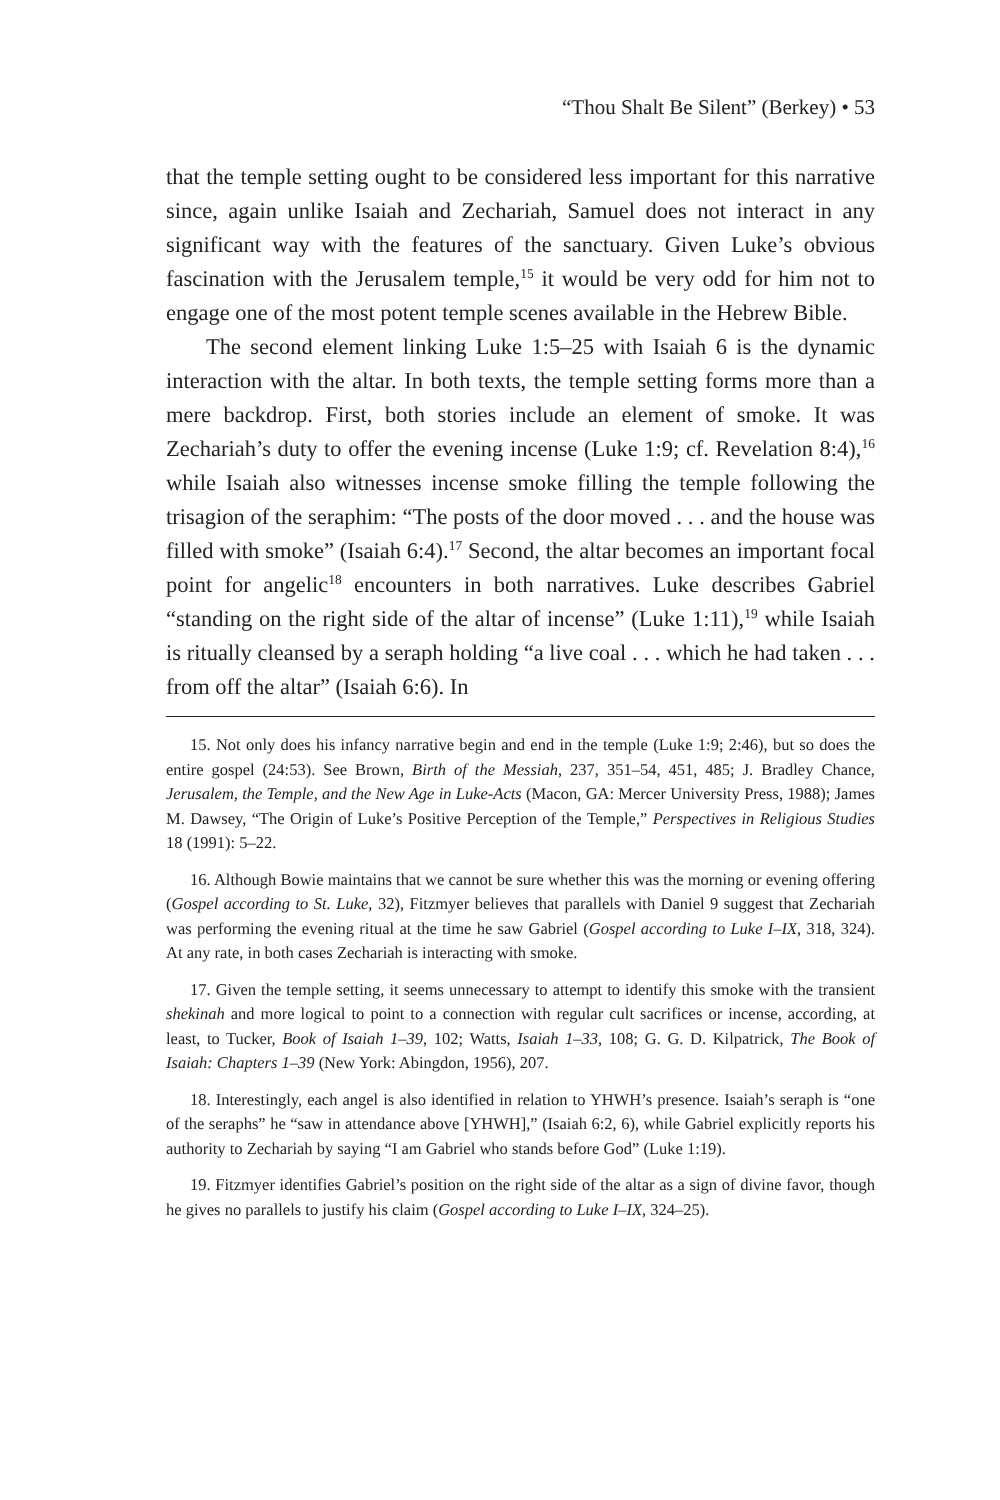“Thou Shalt Be Silent” (Berkey) • 53
that the temple setting ought to be considered less important for this narrative since, again unlike Isaiah and Zechariah, Samuel does not interact in any significant way with the features of the sanctuary. Given Luke’s obvious fascination with the Jerusalem temple,<sup>15</sup> it would be very odd for him not to engage one of the most potent temple scenes available in the Hebrew Bible.
The second element linking Luke 1:5–25 with Isaiah 6 is the dynamic interaction with the altar. In both texts, the temple setting forms more than a mere backdrop. First, both stories include an element of smoke. It was Zechariah’s duty to offer the evening incense (Luke 1:9; cf. Revelation 8:4),<sup>16</sup> while Isaiah also witnesses incense smoke filling the temple following the trisagion of the seraphim: “The posts of the door moved . . . and the house was filled with smoke” (Isaiah 6:4).<sup>17</sup> Second, the altar becomes an important focal point for angelic<sup>18</sup> encounters in both narratives. Luke describes Gabriel “standing on the right side of the altar of incense” (Luke 1:11),<sup>19</sup> while Isaiah is ritually cleansed by a seraph holding “a live coal . . . which he had taken . . . from off the altar” (Isaiah 6:6). In
15. Not only does his infancy narrative begin and end in the temple (Luke 1:9; 2:46), but so does the entire gospel (24:53). See Brown, Birth of the Messiah, 237, 351–54, 451, 485; J. Bradley Chance, Jerusalem, the Temple, and the New Age in Luke-Acts (Macon, GA: Mercer University Press, 1988); James M. Dawsey, “The Origin of Luke’s Positive Perception of the Temple,” Perspectives in Religious Studies 18 (1991): 5–22.
16. Although Bowie maintains that we cannot be sure whether this was the morning or evening offering (Gospel according to St. Luke, 32), Fitzmyer believes that parallels with Daniel 9 suggest that Zechariah was performing the evening ritual at the time he saw Gabriel (Gospel according to Luke I–IX, 318, 324). At any rate, in both cases Zechariah is interacting with smoke.
17. Given the temple setting, it seems unnecessary to attempt to identify this smoke with the transient shekinah and more logical to point to a connection with regular cult sacrifices or incense, according, at least, to Tucker, Book of Isaiah 1–39, 102; Watts, Isaiah 1–33, 108; G. G. D. Kilpatrick, The Book of Isaiah: Chapters 1–39 (New York: Abingdon, 1956), 207.
18. Interestingly, each angel is also identified in relation to YHWH’s presence. Isaiah’s seraph is “one of the seraphs” he “saw in attendance above [YHWH],” (Isaiah 6:2, 6), while Gabriel explicitly reports his authority to Zechariah by saying “I am Gabriel who stands before God” (Luke 1:19).
19. Fitzmyer identifies Gabriel’s position on the right side of the altar as a sign of divine favor, though he gives no parallels to justify his claim (Gospel according to Luke I–IX, 324–25).